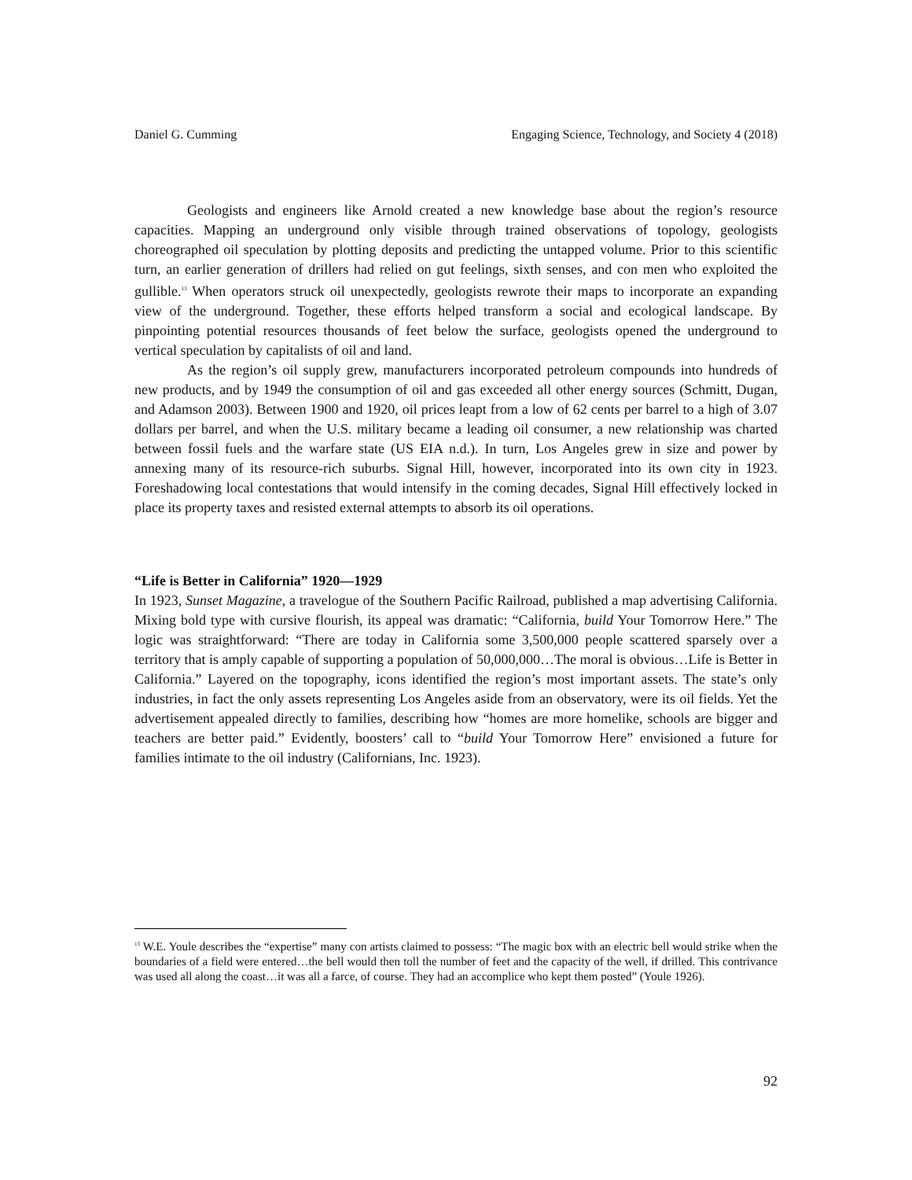Daniel G. Cumming Engaging Science, Technology, and Society 4 (2018)
Geologists and engineers like Arnold created a new knowledge base about the region’s resource capacities. Mapping an underground only visible through trained observations of topology, geologists choreographed oil speculation by plotting deposits and predicting the untapped volume. Prior to this scientific turn, an earlier generation of drillers had relied on gut feelings, sixth senses, and con men who exploited the gullible.<sup>13</sup> When operators struck oil unexpectedly, geologists rewrote their maps to incorporate an expanding view of the underground. Together, these efforts helped transform a social and ecological landscape. By pinpointing potential resources thousands of feet below the surface, geologists opened the underground to vertical speculation by capitalists of oil and land.
As the region’s oil supply grew, manufacturers incorporated petroleum compounds into hundreds of new products, and by 1949 the consumption of oil and gas exceeded all other energy sources (Schmitt, Dugan, and Adamson 2003). Between 1900 and 1920, oil prices leapt from a low of 62 cents per barrel to a high of 3.07 dollars per barrel, and when the U.S. military became a leading oil consumer, a new relationship was charted between fossil fuels and the warfare state (US EIA n.d.). In turn, Los Angeles grew in size and power by annexing many of its resource-rich suburbs. Signal Hill, however, incorporated into its own city in 1923. Foreshadowing local contestations that would intensify in the coming decades, Signal Hill effectively locked in place its property taxes and resisted external attempts to absorb its oil operations.
“Life is Better in California” 1920—1929
In 1923, Sunset Magazine, a travelogue of the Southern Pacific Railroad, published a map advertising California. Mixing bold type with cursive flourish, its appeal was dramatic: “California, build Your Tomorrow Here.” The logic was straightforward: “There are today in California some 3,500,000 people scattered sparsely over a territory that is amply capable of supporting a population of 50,000,000…The moral is obvious…Life is Better in California.” Layered on the topography, icons identified the region’s most important assets. The state’s only industries, in fact the only assets representing Los Angeles aside from an observatory, were its oil fields. Yet the advertisement appealed directly to families, describing how “homes are more homelike, schools are bigger and teachers are better paid.” Evidently, boosters’ call to “build Your Tomorrow Here” envisioned a future for families intimate to the oil industry (Californians, Inc. 1923).
<sup>13</sup> W.E. Youle describes the “expertise” many con artists claimed to possess: “The magic box with an electric bell would strike when the boundaries of a field were entered…the bell would then toll the number of feet and the capacity of the well, if drilled. This contrivance was used all along the coast…it was all a farce, of course. They had an accomplice who kept them posted” (Youle 1926).
92